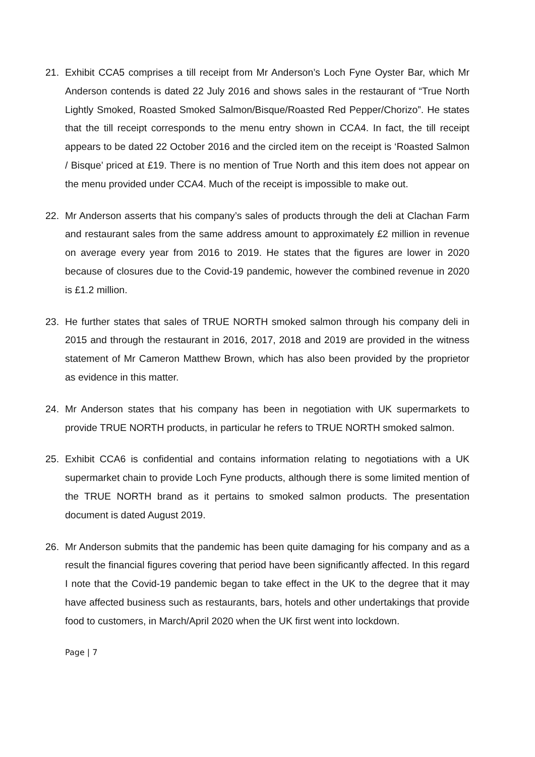21. Exhibit CCA5 comprises a till receipt from Mr Anderson’s Loch Fyne Oyster Bar, which Mr Anderson contends is dated 22 July 2016 and shows sales in the restaurant of “True North Lightly Smoked, Roasted Smoked Salmon/Bisque/Roasted Red Pepper/Chorizo”. He states that the till receipt corresponds to the menu entry shown in CCA4. In fact, the till receipt appears to be dated 22 October 2016 and the circled item on the receipt is ‘Roasted Salmon / Bisque’ priced at £19. There is no mention of True North and this item does not appear on the menu provided under CCA4. Much of the receipt is impossible to make out.
22. Mr Anderson asserts that his company’s sales of products through the deli at Clachan Farm and restaurant sales from the same address amount to approximately £2 million in revenue on average every year from 2016 to 2019. He states that the figures are lower in 2020 because of closures due to the Covid-19 pandemic, however the combined revenue in 2020 is £1.2 million.
23. He further states that sales of TRUE NORTH smoked salmon through his company deli in 2015 and through the restaurant in 2016, 2017, 2018 and 2019 are provided in the witness statement of Mr Cameron Matthew Brown, which has also been provided by the proprietor as evidence in this matter.
24. Mr Anderson states that his company has been in negotiation with UK supermarkets to provide TRUE NORTH products, in particular he refers to TRUE NORTH smoked salmon.
25. Exhibit CCA6 is confidential and contains information relating to negotiations with a UK supermarket chain to provide Loch Fyne products, although there is some limited mention of the TRUE NORTH brand as it pertains to smoked salmon products. The presentation document is dated August 2019.
26. Mr Anderson submits that the pandemic has been quite damaging for his company and as a result the financial figures covering that period have been significantly affected. In this regard I note that the Covid-19 pandemic began to take effect in the UK to the degree that it may have affected business such as restaurants, bars, hotels and other undertakings that provide food to customers, in March/April 2020 when the UK first went into lockdown.
Page | 7